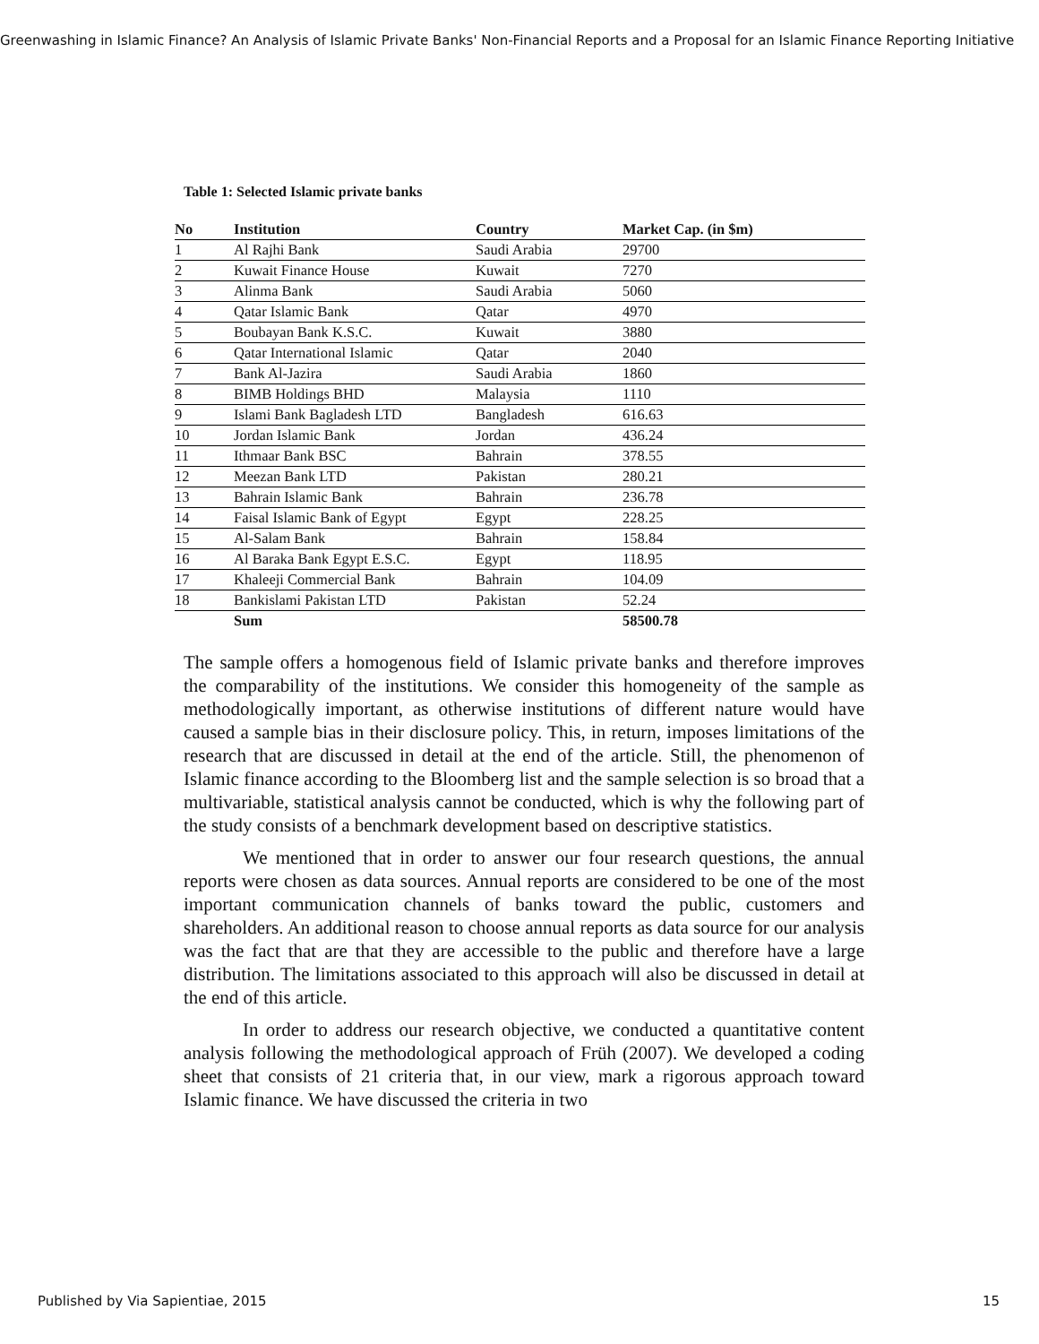Greenwashing in Islamic Finance? An Analysis of Islamic Private Banks' Non-Financial Reports and a Proposal for an Islamic Finance Reporting Initiative
Table 1: Selected Islamic private banks
| No | Institution | Country | Market Cap. (in $m) |
| --- | --- | --- | --- |
| 1 | Al Rajhi Bank | Saudi Arabia | 29700 |
| 2 | Kuwait Finance House | Kuwait | 7270 |
| 3 | Alinma Bank | Saudi Arabia | 5060 |
| 4 | Qatar Islamic Bank | Qatar | 4970 |
| 5 | Boubayan Bank K.S.C. | Kuwait | 3880 |
| 6 | Qatar International Islamic | Qatar | 2040 |
| 7 | Bank Al-Jazira | Saudi Arabia | 1860 |
| 8 | BIMB Holdings BHD | Malaysia | 1110 |
| 9 | Islami Bank Bagladesh LTD | Bangladesh | 616.63 |
| 10 | Jordan Islamic Bank | Jordan | 436.24 |
| 11 | Ithmaar Bank BSC | Bahrain | 378.55 |
| 12 | Meezan Bank LTD | Pakistan | 280.21 |
| 13 | Bahrain Islamic Bank | Bahrain | 236.78 |
| 14 | Faisal Islamic Bank of Egypt | Egypt | 228.25 |
| 15 | Al-Salam Bank | Bahrain | 158.84 |
| 16 | Al Baraka Bank Egypt E.S.C. | Egypt | 118.95 |
| 17 | Khaleeji Commercial Bank | Bahrain | 104.09 |
| 18 | Bankislami Pakistan LTD | Pakistan | 52.24 |
| | Sum | | 58500.78 |
The sample offers a homogenous field of Islamic private banks and therefore improves the comparability of the institutions. We consider this homogeneity of the sample as methodologically important, as otherwise institutions of different nature would have caused a sample bias in their disclosure policy. This, in return, imposes limitations of the research that are discussed in detail at the end of the article. Still, the phenomenon of Islamic finance according to the Bloomberg list and the sample selection is so broad that a multivariable, statistical analysis cannot be conducted, which is why the following part of the study consists of a benchmark development based on descriptive statistics.
We mentioned that in order to answer our four research questions, the annual reports were chosen as data sources. Annual reports are considered to be one of the most important communication channels of banks toward the public, customers and shareholders. An additional reason to choose annual reports as data source for our analysis was the fact that are that they are accessible to the public and therefore have a large distribution. The limitations associated to this approach will also be discussed in detail at the end of this article.
In order to address our research objective, we conducted a quantitative content analysis following the methodological approach of Früh (2007). We developed a coding sheet that consists of 21 criteria that, in our view, mark a rigorous approach toward Islamic finance. We have discussed the criteria in two
Published by Via Sapientiae, 2015
15